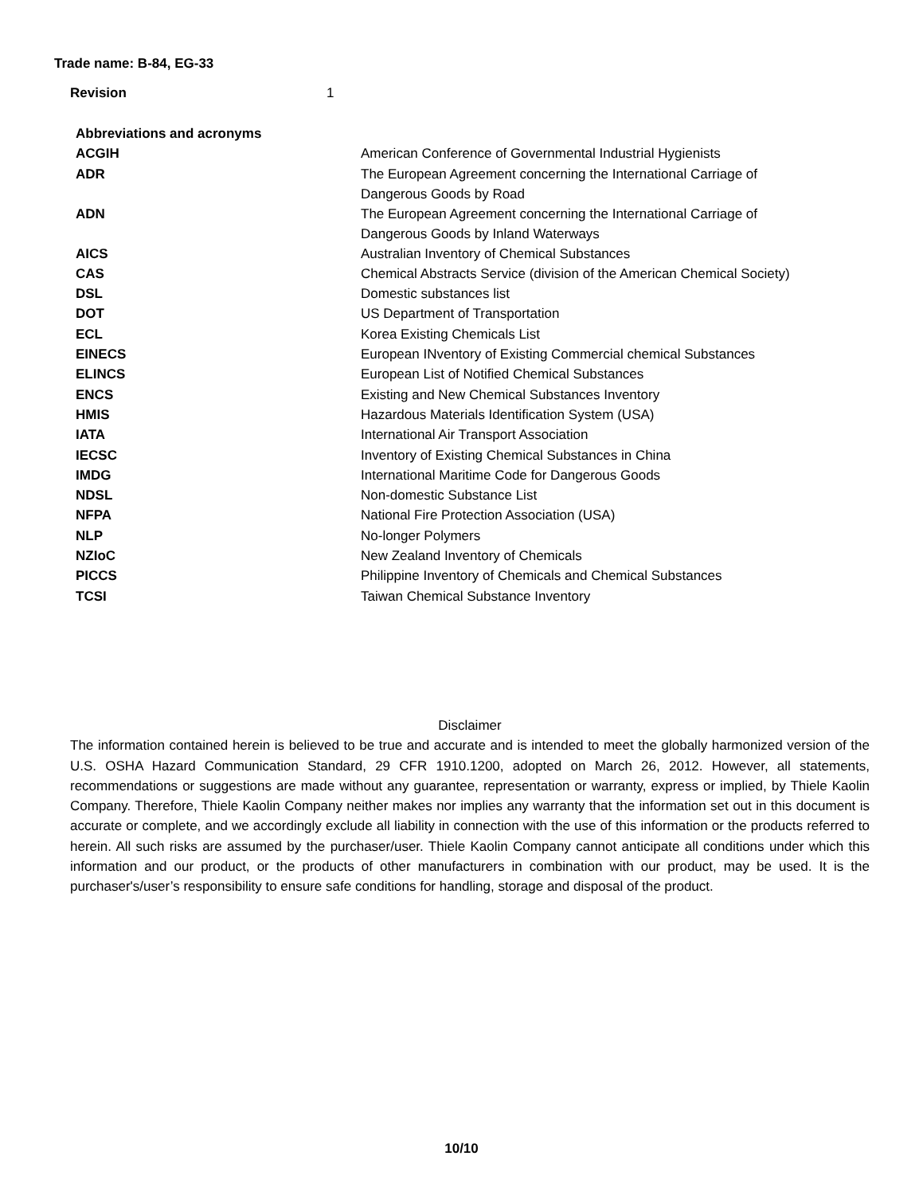Trade name: B-84, EG-33
Revision 1
| Abbreviations and acronyms | |
| ACGIH | American Conference of Governmental Industrial Hygienists |
| ADR | The European Agreement concerning the International Carriage of Dangerous Goods by Road |
| ADN | The European Agreement concerning the International Carriage of Dangerous Goods by Inland Waterways |
| AICS | Australian Inventory of Chemical Substances |
| CAS | Chemical Abstracts Service (division of the American Chemical Society) |
| DSL | Domestic substances list |
| DOT | US Department of Transportation |
| ECL | Korea Existing Chemicals List |
| EINECS | European INventory of Existing Commercial chemical Substances |
| ELINCS | European List of Notified Chemical Substances |
| ENCS | Existing and New Chemical Substances Inventory |
| HMIS | Hazardous Materials Identification System (USA) |
| IATA | International Air Transport Association |
| IECSC | Inventory of Existing Chemical Substances in China |
| IMDG | International Maritime Code for Dangerous Goods |
| NDSL | Non-domestic Substance List |
| NFPA | National Fire Protection Association (USA) |
| NLP | No-longer Polymers |
| NZIoC | New Zealand Inventory of Chemicals |
| PICCS | Philippine Inventory of Chemicals and Chemical Substances |
| TCSI | Taiwan Chemical Substance Inventory |
Disclaimer
The information contained herein is believed to be true and accurate and is intended to meet the globally harmonized version of the U.S. OSHA Hazard Communication Standard, 29 CFR 1910.1200, adopted on March 26, 2012. However, all statements, recommendations or suggestions are made without any guarantee, representation or warranty, express or implied, by Thiele Kaolin Company. Therefore, Thiele Kaolin Company neither makes nor implies any warranty that the information set out in this document is accurate or complete, and we accordingly exclude all liability in connection with the use of this information or the products referred to herein. All such risks are assumed by the purchaser/user. Thiele Kaolin Company cannot anticipate all conditions under which this information and our product, or the products of other manufacturers in combination with our product, may be used. It is the purchaser's/user’s responsibility to ensure safe conditions for handling, storage and disposal of the product.
10/10